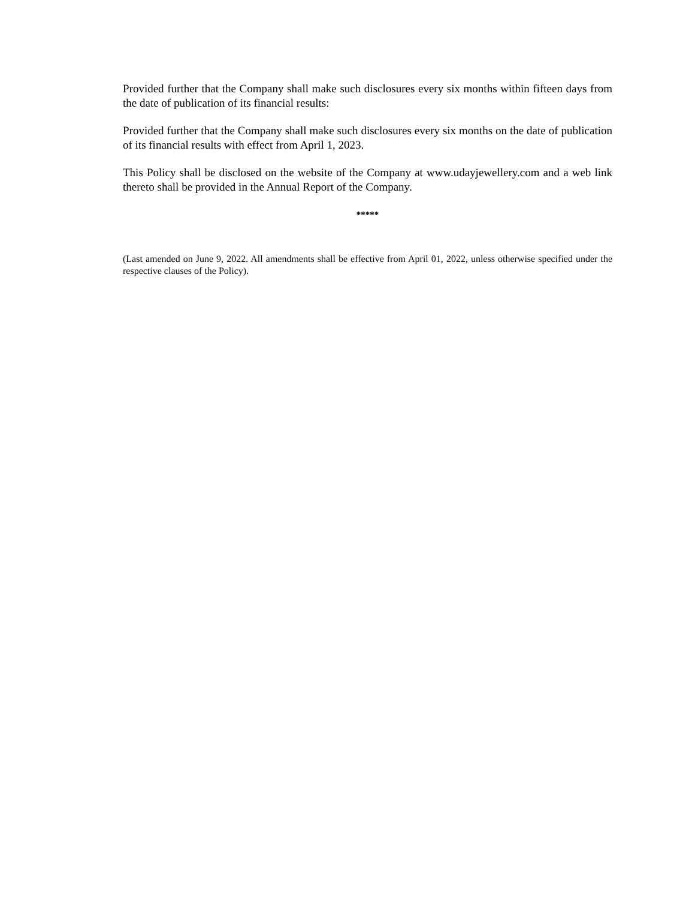Provided further that the Company shall make such disclosures every six months within fifteen days from the date of publication of its financial results:
Provided further that the Company shall make such disclosures every six months on the date of publication of its financial results with effect from April 1, 2023.
This Policy shall be disclosed on the website of the Company at www.udayjewellery.com and a web link thereto shall be provided in the Annual Report of the Company.
*****
(Last amended on June 9, 2022. All amendments shall be effective from April 01, 2022, unless otherwise specified under the respective clauses of the Policy).